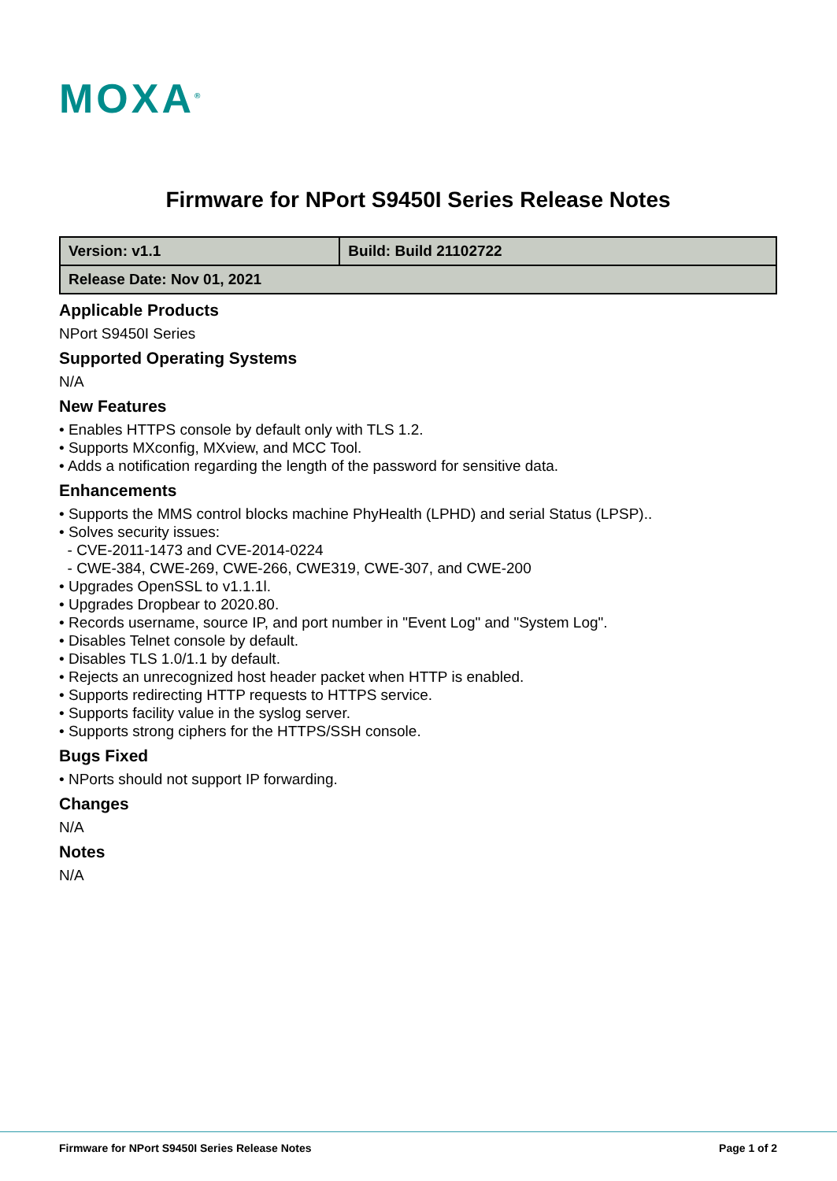MOXA<sup>®</sup>
Firmware for NPort S9450I Series Release Notes
| Version: v1.1 | Build: Build 21102722 |
| Release Date: Nov 01, 2021 | |
Applicable Products
NPort S9450I Series
Supported Operating Systems
N/A
New Features
• Enables HTTPS console by default only with TLS 1.2.
• Supports MXconfig, MXview, and MCC Tool.
• Adds a notification regarding the length of the password for sensitive data.
Enhancements
• Supports the MMS control blocks machine PhyHealth (LPHD) and serial Status (LPSP)..
• Solves security issues:
- CVE-2011-1473 and CVE-2014-0224
- CWE-384, CWE-269, CWE-266, CWE319, CWE-307, and CWE-200
• Upgrades OpenSSL to v1.1.1l.
• Upgrades Dropbear to 2020.80.
• Records username, source IP, and port number in "Event Log" and "System Log".
• Disables Telnet console by default.
• Disables TLS 1.0/1.1 by default.
• Rejects an unrecognized host header packet when HTTP is enabled.
• Supports redirecting HTTP requests to HTTPS service.
• Supports facility value in the syslog server.
• Supports strong ciphers for the HTTPS/SSH console.
Bugs Fixed
• NPorts should not support IP forwarding.
Changes
N/A
Notes
N/A
Firmware for NPort S9450I Series Release Notes Page 1 of 2